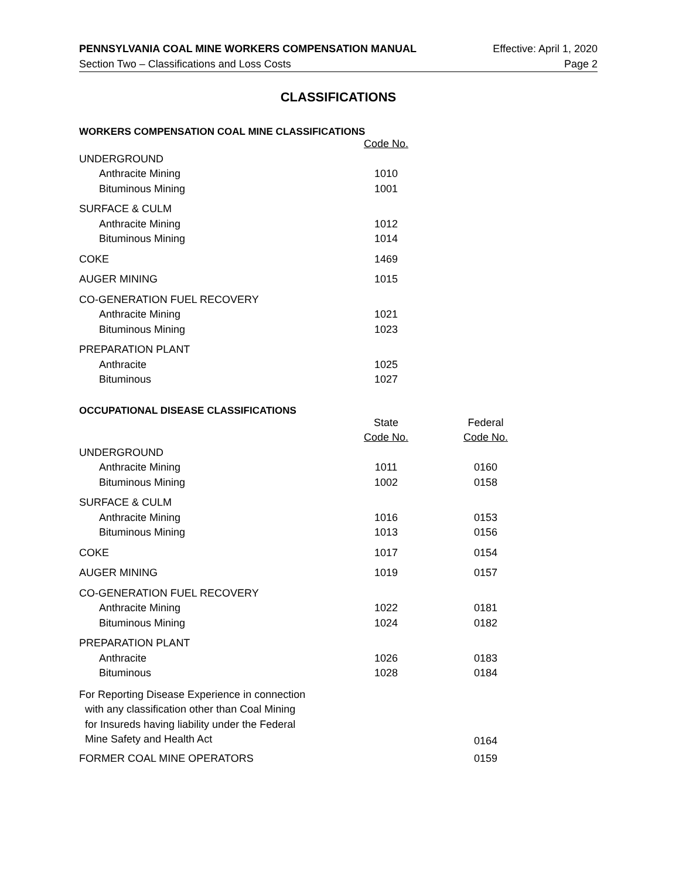PENNSYLVANIA COAL MINE WORKERS COMPENSATION MANUAL Effective: April 1, 2020
Section Two – Classifications and Loss Costs Page 2
CLASSIFICATIONS
WORKERS COMPENSATION COAL MINE CLASSIFICATIONS
| | Code No. |
| UNDERGROUND | |
| Anthracite Mining | 1010 |
| Bituminous Mining | 1001 |
| SURFACE & CULM | |
| Anthracite Mining | 1012 |
| Bituminous Mining | 1014 |
| COKE | 1469 |
| AUGER MINING | 1015 |
| CO-GENERATION FUEL RECOVERY | |
| Anthracite Mining | 1021 |
| Bituminous Mining | 1023 |
| PREPARATION PLANT | |
| Anthracite | 1025 |
| Bituminous | 1027 |
OCCUPATIONAL DISEASE CLASSIFICATIONS
| | State | Federal |
| | Code No. | Code No. |
| UNDERGROUND | | |
| Anthracite Mining | 1011 | 0160 |
| Bituminous Mining | 1002 | 0158 |
| SURFACE & CULM | | |
| Anthracite Mining | 1016 | 0153 |
| Bituminous Mining | 1013 | 0156 |
| COKE | 1017 | 0154 |
| AUGER MINING | 1019 | 0157 |
| CO-GENERATION FUEL RECOVERY | | |
| Anthracite Mining | 1022 | 0181 |
| Bituminous Mining | 1024 | 0182 |
| PREPARATION PLANT | | |
| Anthracite | 1026 | 0183 |
| Bituminous | 1028 | 0184 |
| For Reporting Disease Experience in connection with any classification other than Coal Mining for Insureds having liability under the Federal Mine Safety and Health Act | | 0164 |
| FORMER COAL MINE OPERATORS | | 0159 |